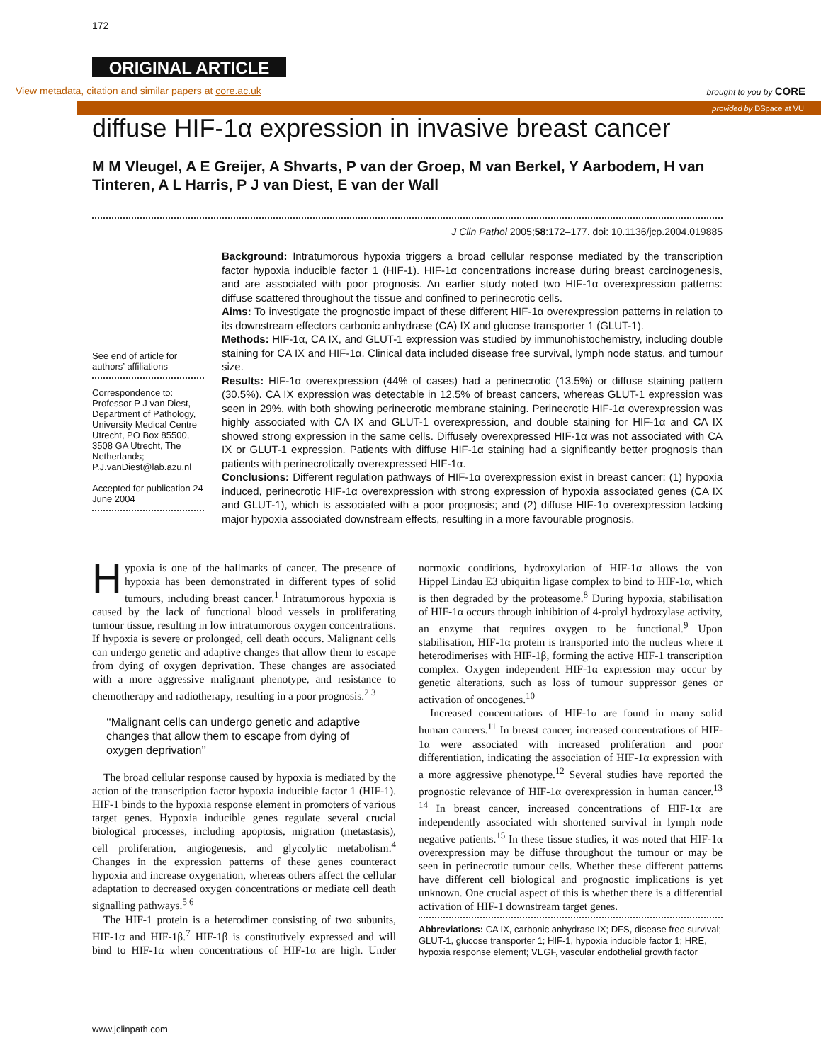172
ORIGINAL ARTICLE
View metadata, citation and similar papers at core.ac.uk brought to you by CORE
provided by DSpace at VU
diffuse HIF-1α expression in invasive breast cancer
M M Vleugel, A E Greijer, A Shvarts, P van der Groep, M van Berkel, Y Aarbodem, H van Tinteren, A L Harris, P J van Diest, E van der Wall
J Clin Pathol 2005;58:172–177. doi: 10.1136/jcp.2004.019885
See end of article for authors’ affiliations
Correspondence to: Professor P J van Diest, Department of Pathology, University Medical Centre Utrecht, PO Box 85500, 3508 GA Utrecht, The Netherlands; P.J.vanDiest@lab.azu.nl
Accepted for publication 24 June 2004
Background: Intratumorous hypoxia triggers a broad cellular response mediated by the transcription factor hypoxia inducible factor 1 (HIF-1). HIF-1α concentrations increase during breast carcinogenesis, and are associated with poor prognosis. An earlier study noted two HIF-1α overexpression patterns: diffuse scattered throughout the tissue and confined to perinecrotic cells.
Aims: To investigate the prognostic impact of these different HIF-1α overexpression patterns in relation to its downstream effectors carbonic anhydrase (CA) IX and glucose transporter 1 (GLUT-1).
Methods: HIF-1α, CA IX, and GLUT-1 expression was studied by immunohistochemistry, including double staining for CA IX and HIF-1α. Clinical data included disease free survival, lymph node status, and tumour size.
Results: HIF-1α overexpression (44% of cases) had a perinecrotic (13.5%) or diffuse staining pattern (30.5%). CA IX expression was detectable in 12.5% of breast cancers, whereas GLUT-1 expression was seen in 29%, with both showing perinecrotic membrane staining. Perinecrotic HIF-1α overexpression was highly associated with CA IX and GLUT-1 overexpression, and double staining for HIF-1α and CA IX showed strong expression in the same cells. Diffusely overexpressed HIF-1α was not associated with CA IX or GLUT-1 expression. Patients with diffuse HIF-1α staining had a significantly better prognosis than patients with perinecrotically overexpressed HIF-1α.
Conclusions: Different regulation pathways of HIF-1α overexpression exist in breast cancer: (1) hypoxia induced, perinecrotic HIF-1α overexpression with strong expression of hypoxia associated genes (CA IX and GLUT-1), which is associated with a poor prognosis; and (2) diffuse HIF-1α overexpression lacking major hypoxia associated downstream effects, resulting in a more favourable prognosis.
Hypoxia is one of the hallmarks of cancer. The presence of hypoxia has been demonstrated in different types of solid tumours, including breast cancer.<sup>1</sup> Intratumorous hypoxia is caused by the lack of functional blood vessels in proliferating tumour tissue, resulting in low intratumorous oxygen concentrations. If hypoxia is severe or prolonged, cell death occurs. Malignant cells can undergo genetic and adaptive changes that allow them to escape from dying of oxygen deprivation. These changes are associated with a more aggressive malignant phenotype, and resistance to chemotherapy and radiotherapy, resulting in a poor prognosis.<sup>2 3</sup>
‘‘Malignant cells can undergo genetic and adaptive changes that allow them to escape from dying of oxygen deprivation’’
The broad cellular response caused by hypoxia is mediated by the action of the transcription factor hypoxia inducible factor 1 (HIF-1). HIF-1 binds to the hypoxia response element in promoters of various target genes. Hypoxia inducible genes regulate several crucial biological processes, including apoptosis, migration (metastasis), cell proliferation, angiogenesis, and glycolytic metabolism.<sup>4</sup> Changes in the expression patterns of these genes counteract hypoxia and increase oxygenation, whereas others affect the cellular adaptation to decreased oxygen concentrations or mediate cell death signalling pathways.<sup>5 6</sup>
The HIF-1 protein is a heterodimer consisting of two subunits, HIF-1α and HIF-1β.<sup>7</sup> HIF-1β is constitutively expressed and will bind to HIF-1α when concentrations of HIF-1α are high. Under normoxic conditions, hydroxylation of HIF-1α allows the von Hippel Lindau E3 ubiquitin ligase complex to bind to HIF-1α, which is then degraded by the proteasome.<sup>8</sup> During hypoxia, stabilisation of HIF-1α occurs through inhibition of 4-prolyl hydroxylase activity, an enzyme that requires oxygen to be functional.<sup>9</sup> Upon stabilisation, HIF-1α protein is transported into the nucleus where it heterodimerises with HIF-1β, forming the active HIF-1 transcription complex. Oxygen independent HIF-1α expression may occur by genetic alterations, such as loss of tumour suppressor genes or activation of oncogenes.<sup>10</sup>
Increased concentrations of HIF-1α are found in many solid human cancers.<sup>11</sup> In breast cancer, increased concentrations of HIF-1α were associated with increased proliferation and poor differentiation, indicating the association of HIF-1α expression with a more aggressive phenotype.<sup>12</sup> Several studies have reported the prognostic relevance of HIF-1α overexpression in human cancer.<sup>13 14</sup> In breast cancer, increased concentrations of HIF-1α are independently associated with shortened survival in lymph node negative patients.<sup>15</sup> In these tissue studies, it was noted that HIF-1α overexpression may be diffuse throughout the tumour or may be seen in perinecrotic tumour cells. Whether these different patterns have different cell biological and prognostic implications is yet unknown. One crucial aspect of this is whether there is a differential activation of HIF-1 downstream target genes.
Abbreviations: CA IX, carbonic anhydrase IX; DFS, disease free survival; GLUT-1, glucose transporter 1; HIF-1, hypoxia inducible factor 1; HRE, hypoxia response element; VEGF, vascular endothelial growth factor
www.jclinpath.com